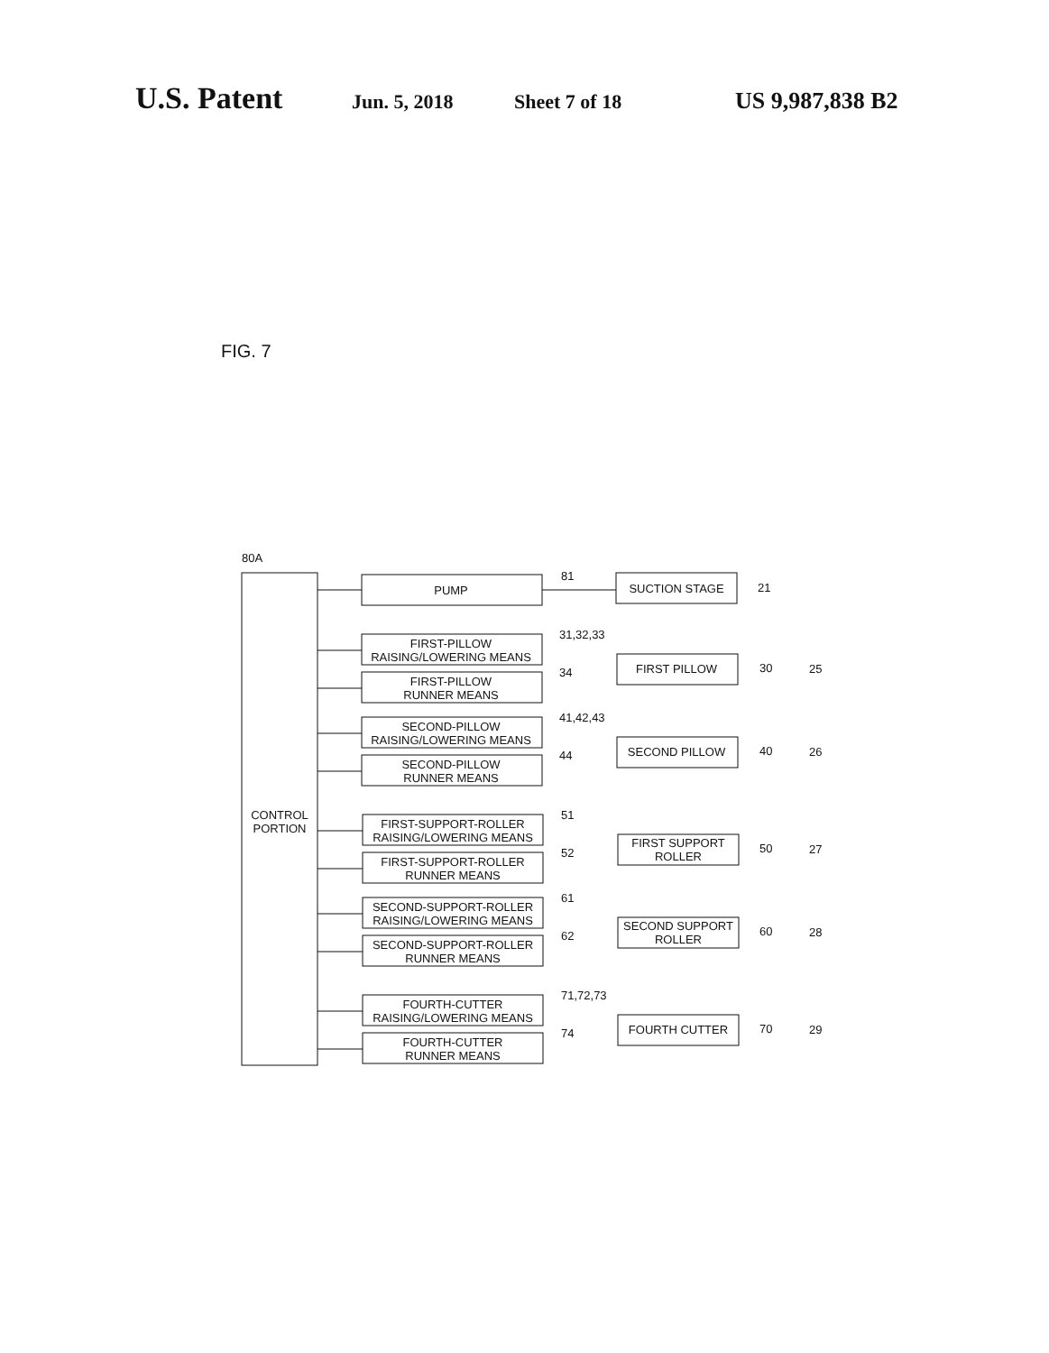U.S. Patent Jun. 5, 2018 Sheet 7 of 18 US 9,987,838 B2
FIG. 7
80A
CONTROL
PORTION
PUMP
81
SUCTION STAGE
21
FIRST-PILLOW
RAISING/LOWERING MEANS
FIRST-PILLOW
RUNNER MEANS
FIRST PILLOW
SECOND-PILLOW
RAISING/LOWERING MEANS
SECOND-PILLOW
RUNNER MEANS
SECOND PILLOW
FIRST-SUPPORT-ROLLER
RAISING/LOWERING MEANS
FIRST-SUPPORT-ROLLER
RUNNER MEANS
FIRST SUPPORT
ROLLER
SECOND-SUPPORT-ROLLER
RAISING/LOWERING MEANS
SECOND-SUPPORT-ROLLER
RUNNER MEANS
SECOND SUPPORT
ROLLER
FOURTH-CUTTER
RAISING/LOWERING MEANS
FOURTH-CUTTER
RUNNER MEANS
FOURTH CUTTER
31,32,33
34
30
25
41,42,43
44
40
26
51
52
50
27
61
62
60
28
71,72,73
74
70
29